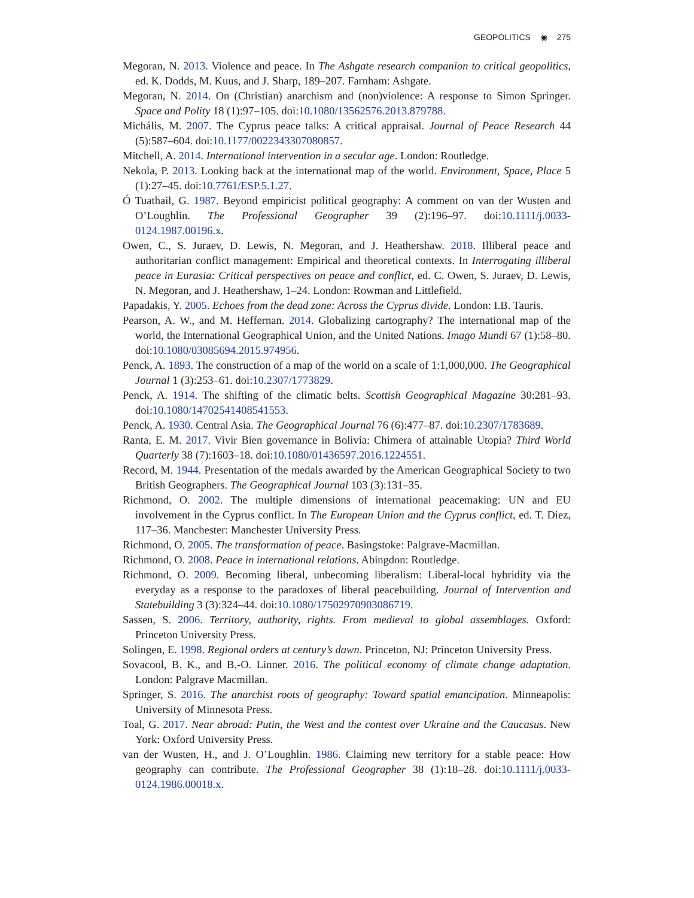GEOPOLITICS ◉ 275
Megoran, N. 2013. Violence and peace. In The Ashgate research companion to critical geopolitics, ed. K. Dodds, M. Kuus, and J. Sharp, 189–207. Farnham: Ashgate.
Megoran, N. 2014. On (Christian) anarchism and (non)violence: A response to Simon Springer. Space and Polity 18 (1):97–105. doi:10.1080/13562576.2013.879788.
Michális, M. 2007. The Cyprus peace talks: A critical appraisal. Journal of Peace Research 44 (5):587–604. doi:10.1177/0022343307080857.
Mitchell, A. 2014. International intervention in a secular age. London: Routledge.
Nekola, P. 2013. Looking back at the international map of the world. Environment, Space, Place 5 (1):27–45. doi:10.7761/ESP.5.1.27.
Ó Tuathail, G. 1987. Beyond empiricist political geography: A comment on van der Wusten and O’Loughlin. The Professional Geographer 39 (2):196–97. doi:10.1111/j.0033-0124.1987.00196.x.
Owen, C., S. Juraev, D. Lewis, N. Megoran, and J. Heathershaw. 2018. Illiberal peace and authoritarian conflict management: Empirical and theoretical contexts. In Interrogating illiberal peace in Eurasia: Critical perspectives on peace and conflict, ed. C. Owen, S. Juraev, D. Lewis, N. Megoran, and J. Heathershaw, 1–24. London: Rowman and Littlefield.
Papadakis, Y. 2005. Echoes from the dead zone: Across the Cyprus divide. London: I.B. Tauris.
Pearson, A. W., and M. Heffernan. 2014. Globalizing cartography? The international map of the world, the International Geographical Union, and the United Nations. Imago Mundi 67 (1):58–80. doi:10.1080/03085694.2015.974956.
Penck, A. 1893. The construction of a map of the world on a scale of 1:1,000,000. The Geographical Journal 1 (3):253–61. doi:10.2307/1773829.
Penck, A. 1914. The shifting of the climatic belts. Scottish Geographical Magazine 30:281–93. doi:10.1080/14702541408541553.
Penck, A. 1930. Central Asia. The Geographical Journal 76 (6):477–87. doi:10.2307/1783689.
Ranta, E. M. 2017. Vivir Bien governance in Bolivia: Chimera of attainable Utopia? Third World Quarterly 38 (7):1603–18. doi:10.1080/01436597.2016.1224551.
Record, M. 1944. Presentation of the medals awarded by the American Geographical Society to two British Geographers. The Geographical Journal 103 (3):131–35.
Richmond, O. 2002. The multiple dimensions of international peacemaking: UN and EU involvement in the Cyprus conflict. In The European Union and the Cyprus conflict, ed. T. Diez, 117–36. Manchester: Manchester University Press.
Richmond, O. 2005. The transformation of peace. Basingstoke: Palgrave-Macmillan.
Richmond, O. 2008. Peace in international relations. Abingdon: Routledge.
Richmond, O. 2009. Becoming liberal, unbecoming liberalism: Liberal-local hybridity via the everyday as a response to the paradoxes of liberal peacebuilding. Journal of Intervention and Statebuilding 3 (3):324–44. doi:10.1080/17502970903086719.
Sassen, S. 2006. Territory, authority, rights. From medieval to global assemblages. Oxford: Princeton University Press.
Solingen, E. 1998. Regional orders at century’s dawn. Princeton, NJ: Princeton University Press.
Sovacool, B. K., and B.-O. Linner. 2016. The political economy of climate change adaptation. London: Palgrave Macmillan.
Springer, S. 2016. The anarchist roots of geography: Toward spatial emancipation. Minneapolis: University of Minnesota Press.
Toal, G. 2017. Near abroad: Putin, the West and the contest over Ukraine and the Caucasus. New York: Oxford University Press.
van der Wusten, H., and J. O’Loughlin. 1986. Claiming new territory for a stable peace: How geography can contribute. The Professional Geographer 38 (1):18–28. doi:10.1111/j.0033-0124.1986.00018.x.